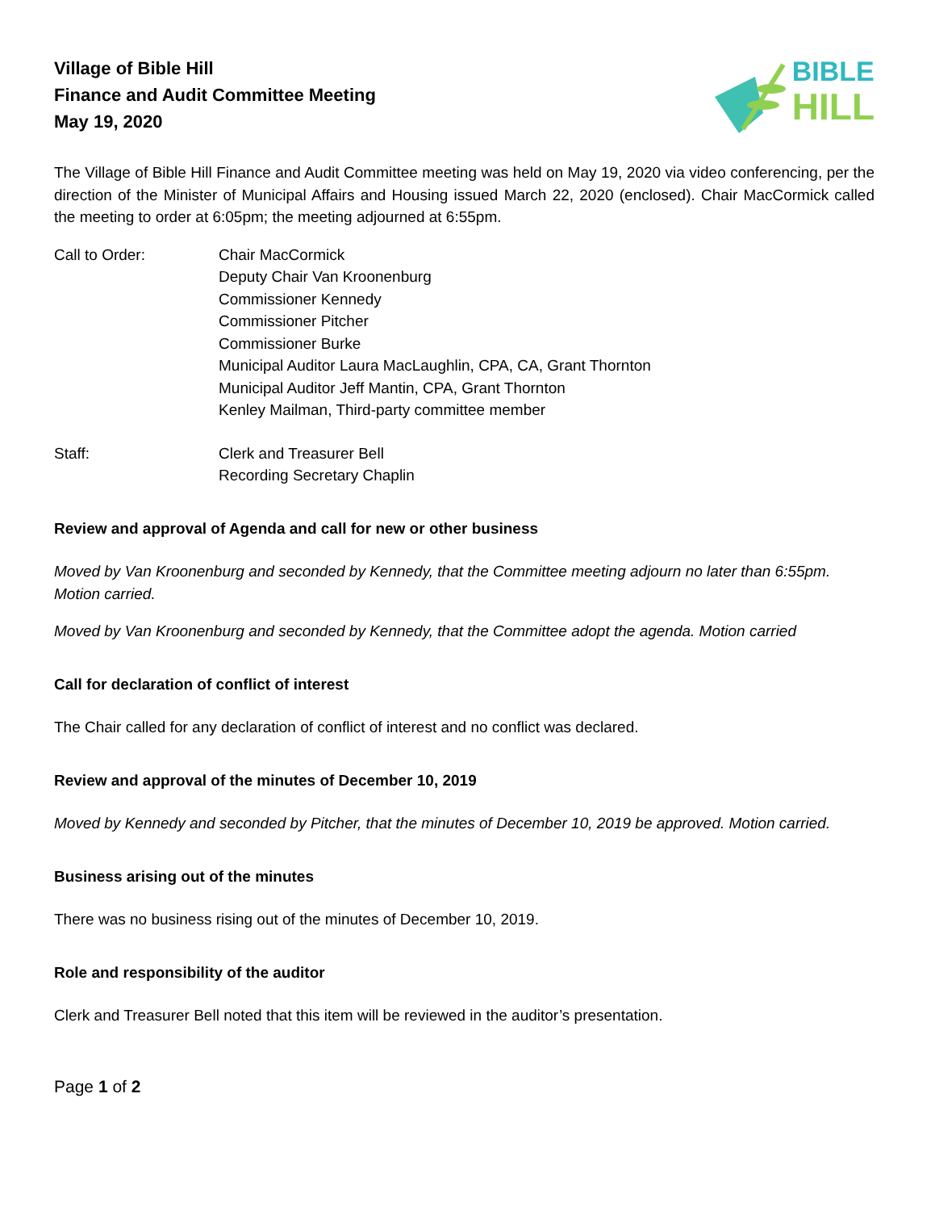Village of Bible Hill
Finance and Audit Committee Meeting
May 19, 2020
BIBLE
HILL
The Village of Bible Hill Finance and Audit Committee meeting was held on May 19, 2020 via video conferencing, per the direction of the Minister of Municipal Affairs and Housing issued March 22, 2020 (enclosed). Chair MacCormick called the meeting to order at 6:05pm; the meeting adjourned at 6:55pm.
Call to Order: Chair MacCormick
Deputy Chair Van Kroonenburg
Commissioner Kennedy
Commissioner Pitcher
Commissioner Burke
Municipal Auditor Laura MacLaughlin, CPA, CA, Grant Thornton
Municipal Auditor Jeff Mantin, CPA, Grant Thornton
Kenley Mailman, Third-party committee member
Staff: Clerk and Treasurer Bell
Recording Secretary Chaplin
Review and approval of Agenda and call for new or other business
Moved by Van Kroonenburg and seconded by Kennedy, that the Committee meeting adjourn no later than 6:55pm. Motion carried.
Moved by Van Kroonenburg and seconded by Kennedy, that the Committee adopt the agenda. Motion carried
Call for declaration of conflict of interest
The Chair called for any declaration of conflict of interest and no conflict was declared.
Review and approval of the minutes of December 10, 2019
Moved by Kennedy and seconded by Pitcher, that the minutes of December 10, 2019 be approved. Motion carried.
Business arising out of the minutes
There was no business rising out of the minutes of December 10, 2019.
Role and responsibility of the auditor
Clerk and Treasurer Bell noted that this item will be reviewed in the auditor’s presentation.
Page 1 of 2